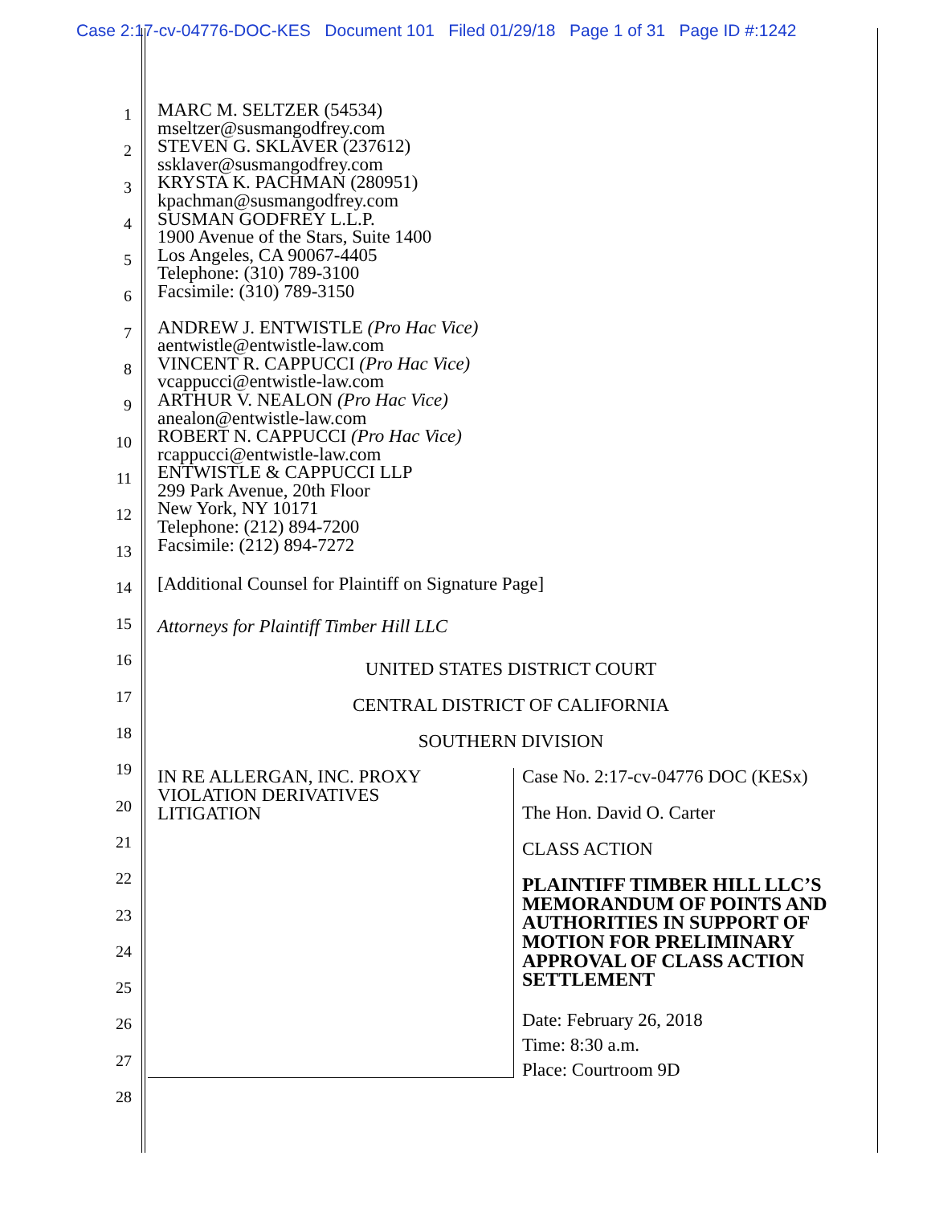Case 2:17-cv-04776-DOC-KES Document 101 Filed 01/29/18 Page 1 of 31 Page ID #:1242
1
2
3
4
5
6
7
8
9
10
11
12
13
14
15
16
17
18
19
20
21
22
23
24
25
26
27
28
MARC M. SELTZER (54534)
mseltzer@susmangodfrey.com
STEVEN G. SKLAVER (237612)
ssklaver@susmangodfrey.com
KRYSTA K. PACHMAN (280951)
kpachman@susmangodfrey.com
SUSMAN GODFREY L.L.P.
1900 Avenue of the Stars, Suite 1400
Los Angeles, CA 90067-4405
Telephone: (310) 789-3100
Facsimile: (310) 789-3150
ANDREW J. ENTWISTLE (Pro Hac Vice)
aentwistle@entwistle-law.com
VINCENT R. CAPPUCCI (Pro Hac Vice)
vcappucci@entwistle-law.com
ARTHUR V. NEALON (Pro Hac Vice)
anealon@entwistle-law.com
ROBERT N. CAPPUCCI (Pro Hac Vice)
rcappucci@entwistle-law.com
ENTWISTLE & CAPPUCCI LLP
299 Park Avenue, 20th Floor
New York, NY 10171
Telephone: (212) 894-7200
Facsimile: (212) 894-7272
[Additional Counsel for Plaintiff on Signature Page]
Attorneys for Plaintiff Timber Hill LLC
UNITED STATES DISTRICT COURT
CENTRAL DISTRICT OF CALIFORNIA
SOUTHERN DIVISION
IN RE ALLERGAN, INC. PROXY
VIOLATION DERIVATIVES
LITIGATION
Case No. 2:17-cv-04776 DOC (KESx)
The Hon. David O. Carter
CLASS ACTION
PLAINTIFF TIMBER HILL LLC’S MEMORANDUM OF POINTS AND AUTHORITIES IN SUPPORT OF MOTION FOR PRELIMINARY APPROVAL OF CLASS ACTION SETTLEMENT
Date: February 26, 2018
Time: 8:30 a.m.
Place: Courtroom 9D